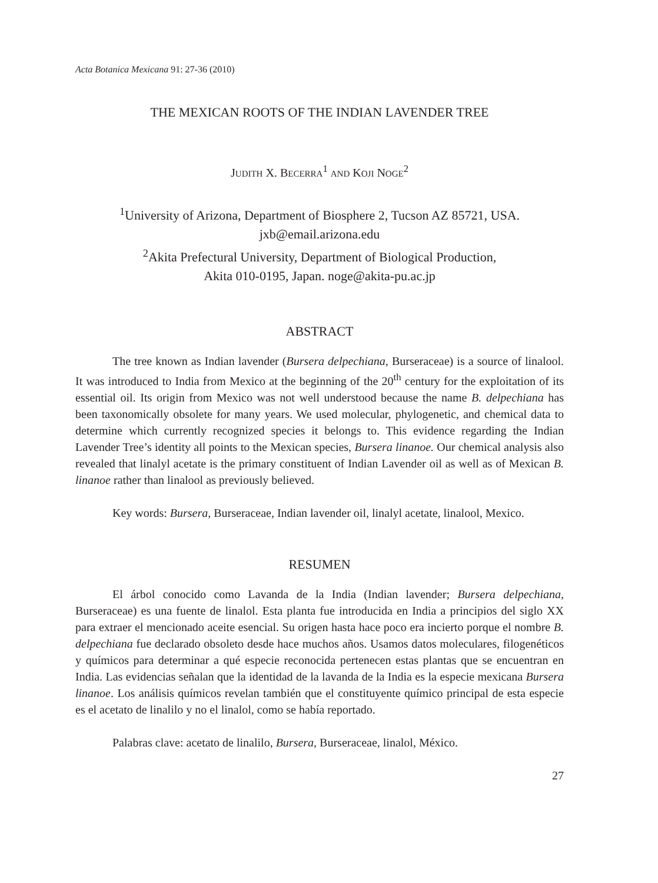Acta Botanica Mexicana 91: 27-36 (2010)
THE MEXICAN ROOTS OF THE INDIAN LAVENDER TREE
JUDITH X. BECERRA<sup>1</sup> AND KOJI NOGE<sup>2</sup>
<sup>1</sup> University of Arizona, Department of Biosphere 2, Tucson AZ 85721, USA.
jxb@email.arizona.edu
<sup>2</sup> Akita Prefectural University, Department of Biological Production,
Akita 010-0195, Japan. noge@akita-pu.ac.jp
ABSTRACT
The tree known as Indian lavender (Bursera delpechiana, Burseraceae) is a source of linalool. It was introduced to India from Mexico at the beginning of the 20<sup>th</sup> century for the exploitation of its essential oil. Its origin from Mexico was not well understood because the name B. delpechiana has been taxonomically obsolete for many years. We used molecular, phylogenetic, and chemical data to determine which currently recognized species it belongs to. This evidence regarding the Indian Lavender Tree’s identity all points to the Mexican species, Bursera linanoe. Our chemical analysis also revealed that linalyl acetate is the primary constituent of Indian Lavender oil as well as of Mexican B. linanoe rather than linalool as previously believed.
Key words: Bursera, Burseraceae, Indian lavender oil, linalyl acetate, linalool, Mexico.
RESUMEN
El árbol conocido como Lavanda de la India (Indian lavender; Bursera delpechiana, Burseraceae) es una fuente de linalol. Esta planta fue introducida en India a principios del siglo XX para extraer el mencionado aceite esencial. Su origen hasta hace poco era incierto porque el nombre B. delpechiana fue declarado obsoleto desde hace muchos años. Usamos datos moleculares, filogenéticos y químicos para determinar a qué especie reconocida pertenecen estas plantas que se encuentran en India. Las evidencias señalan que la identidad de la lavanda de la India es la especie mexicana Bursera linanoe. Los análisis químicos revelan también que el constituyente químico principal de esta especie es el acetato de linalilo y no el linalol, como se había reportado.
Palabras clave: acetato de linalilo, Bursera, Burseraceae, linalol, México.
27